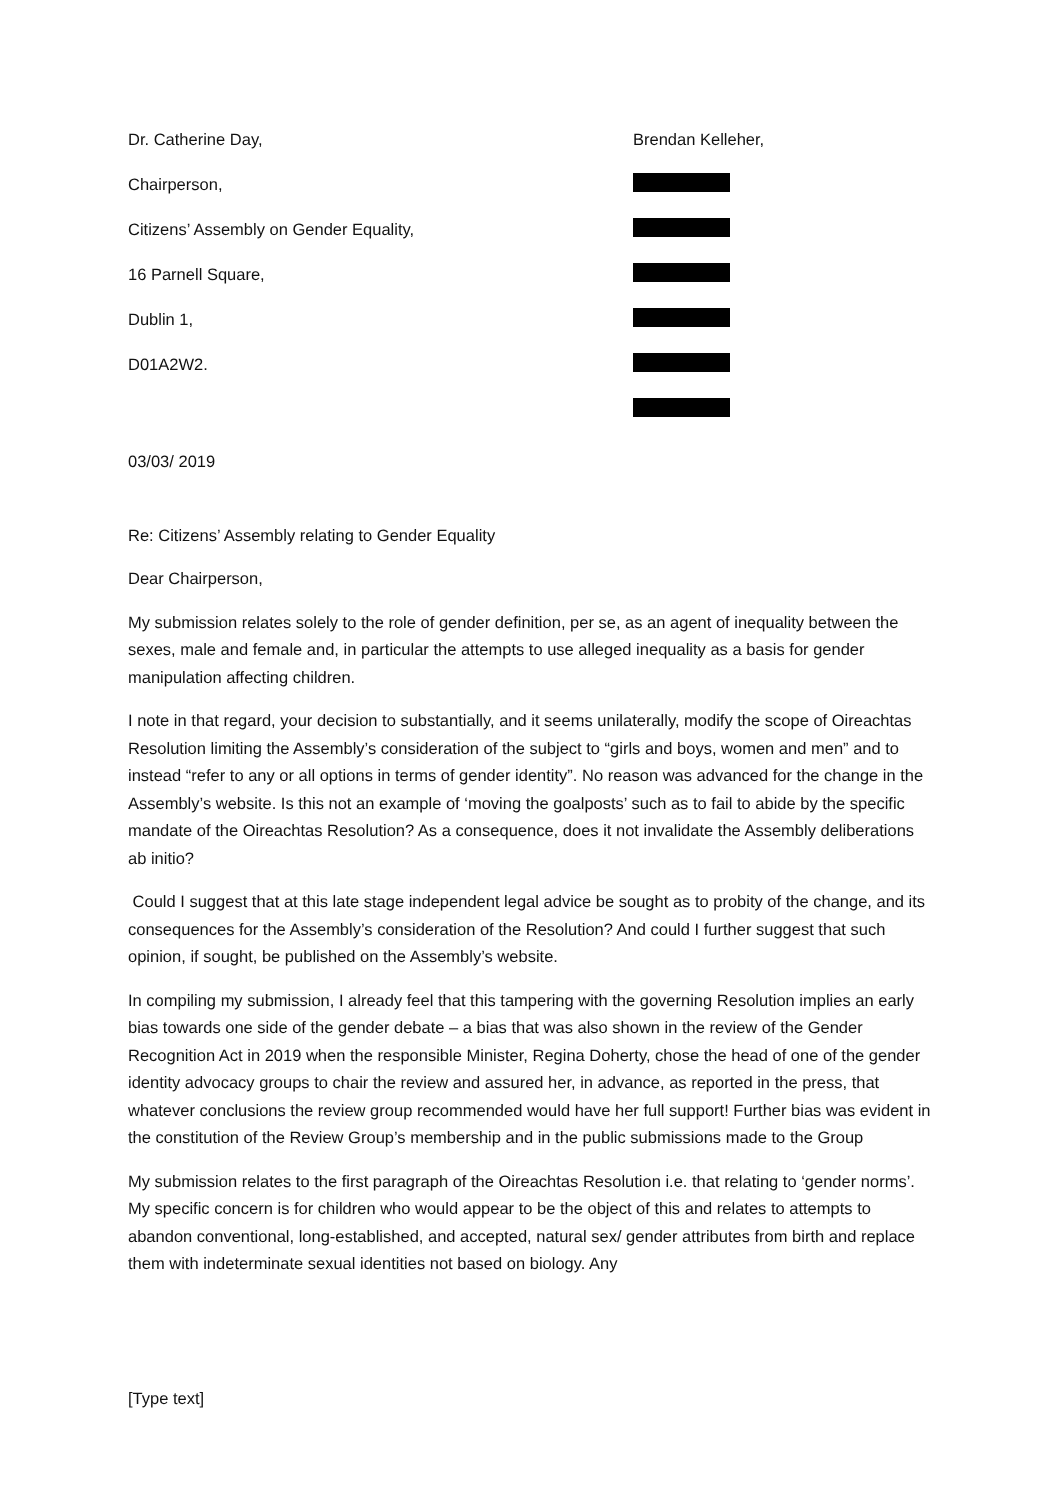Dr. Catherine Day,
Chairperson,
Citizens’ Assembly on Gender Equality,
16 Parnell Square,
Dublin 1,
D01A2W2.
Brendan Kelleher,
03/03/ 2019
Re: Citizens’ Assembly relating to Gender Equality
Dear Chairperson,
My submission relates solely to the role of gender definition, per se, as an agent of inequality between the sexes, male and female and, in particular the attempts to use alleged inequality as a basis for gender manipulation affecting children.
I note in that regard, your decision to substantially, and it seems unilaterally, modify the scope of Oireachtas Resolution limiting the Assembly’s consideration of the subject to “girls and boys, women and men” and to instead “refer to any or all options in terms of gender identity”. No reason was advanced for the change in the Assembly’s website. Is this not an example of ‘moving the goalposts’ such as to fail to abide by the specific mandate of the Oireachtas Resolution? As a consequence, does it not invalidate the Assembly deliberations ab initio?
Could I suggest that at this late stage independent legal advice be sought as to probity of the change, and its consequences for the Assembly’s consideration of the Resolution? And could I further suggest that such opinion, if sought, be published on the Assembly’s website.
In compiling my submission, I already feel that this tampering with the governing Resolution implies an early bias towards one side of the gender debate – a bias that was also shown in the review of the Gender Recognition Act in 2019 when the responsible Minister, Regina Doherty, chose the head of one of the gender identity advocacy groups to chair the review and assured her, in advance, as reported in the press, that whatever conclusions the review group recommended would have her full support! Further bias was evident in the constitution of the Review Group’s membership and in the public submissions made to the Group
My submission relates to the first paragraph of the Oireachtas Resolution i.e. that relating to ‘gender norms’. My specific concern is for children who would appear to be the object of this and relates to attempts to abandon conventional, long-established, and accepted, natural sex/ gender attributes from birth and replace them with indeterminate sexual identities not based on biology. Any
[Type text]